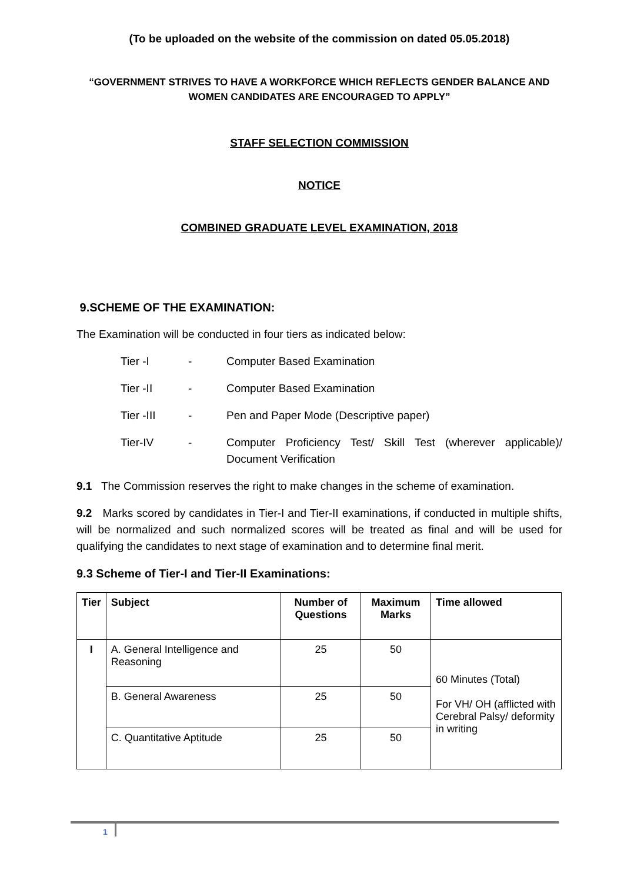(To be uploaded on the website of the commission on dated 05.05.2018)
“GOVERNMENT STRIVES TO HAVE A WORKFORCE WHICH REFLECTS GENDER BALANCE AND WOMEN CANDIDATES ARE ENCOURAGED TO APPLY”
STAFF SELECTION COMMISSION
NOTICE
COMBINED GRADUATE LEVEL EXAMINATION, 2018
9.SCHEME OF THE EXAMINATION:
The Examination will be conducted in four tiers as indicated below:
Tier -I - Computer Based Examination
Tier -II - Computer Based Examination
Tier -III - Pen and Paper Mode (Descriptive paper)
Tier-IV - Computer Proficiency Test/ Skill Test (wherever applicable)/ Document Verification
9.1 The Commission reserves the right to make changes in the scheme of examination.
9.2 Marks scored by candidates in Tier-I and Tier-II examinations, if conducted in multiple shifts, will be normalized and such normalized scores will be treated as final and will be used for qualifying the candidates to next stage of examination and to determine final merit.
9.3 Scheme of Tier-I and Tier-II Examinations:
| Tier | Subject | Number of Questions | Maximum Marks | Time allowed |
| --- | --- | --- | --- | --- |
| I | A. General Intelligence and Reasoning | 25 | 50 | 60 Minutes (Total) For VH/ OH (afflicted with Cerebral Palsy/ deformity in writing |
| | B. General Awareness | 25 | 50 | |
| | C. Quantitative Aptitude | 25 | 50 | |
1